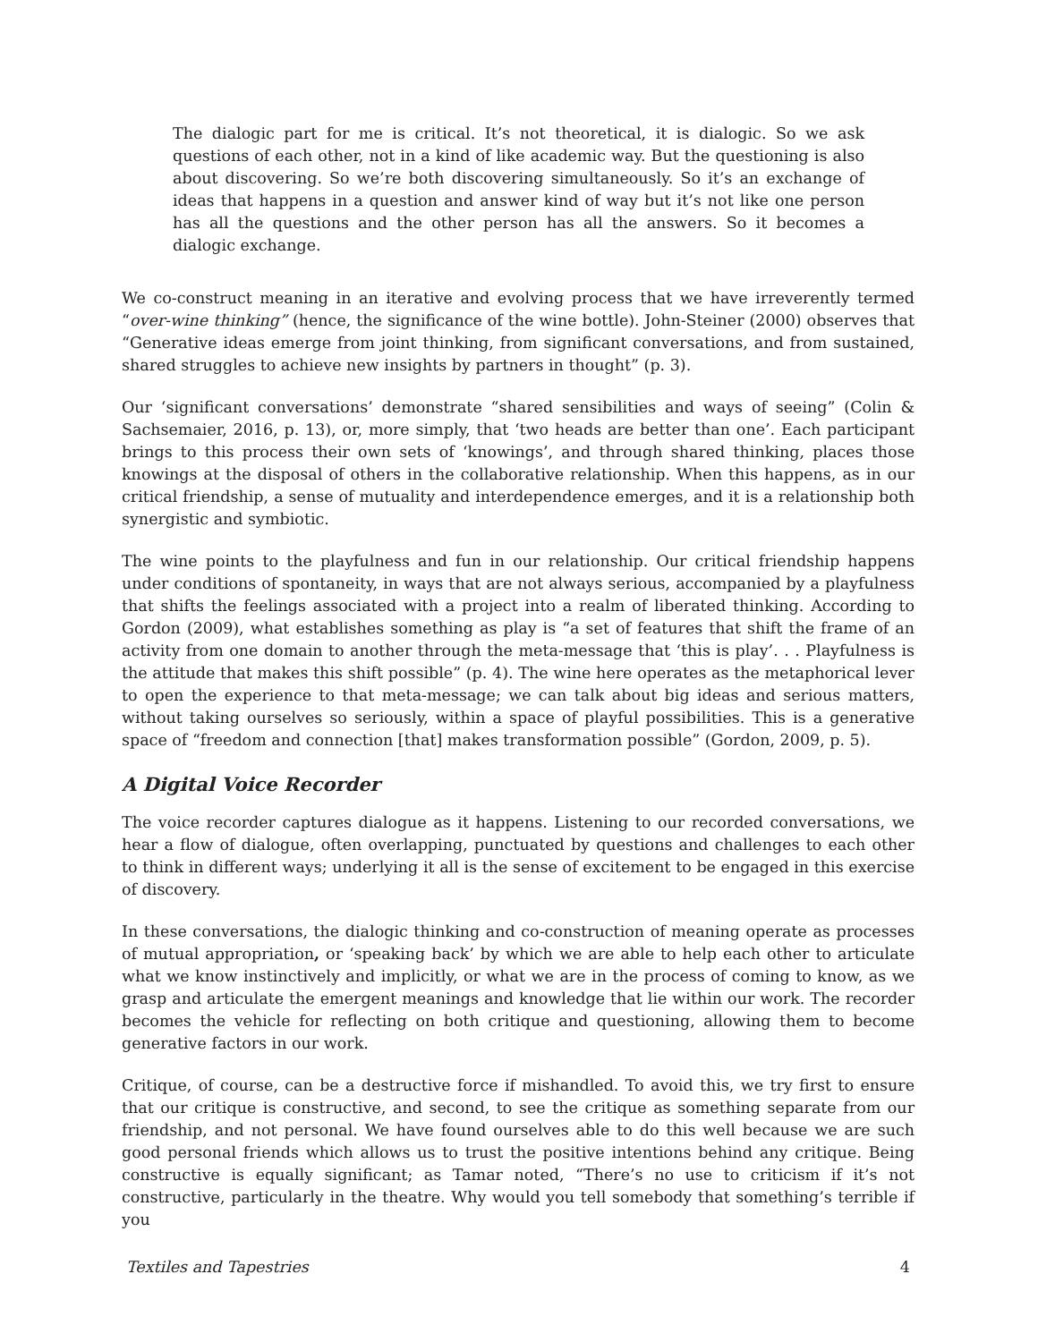The dialogic part for me is critical. It’s not theoretical, it is dialogic. So we ask questions of each other, not in a kind of like academic way. But the questioning is also about discovering. So we’re both discovering simultaneously. So it’s an exchange of ideas that happens in a question and answer kind of way but it’s not like one person has all the questions and the other person has all the answers. So it becomes a dialogic exchange.
We co-construct meaning in an iterative and evolving process that we have irreverently termed “over-wine thinking” (hence, the significance of the wine bottle). John-Steiner (2000) observes that “Generative ideas emerge from joint thinking, from significant conversations, and from sustained, shared struggles to achieve new insights by partners in thought” (p. 3).
Our ‘significant conversations’ demonstrate “shared sensibilities and ways of seeing” (Colin & Sachsemaier, 2016, p. 13), or, more simply, that ‘two heads are better than one’. Each participant brings to this process their own sets of ‘knowings’, and through shared thinking, places those knowings at the disposal of others in the collaborative relationship. When this happens, as in our critical friendship, a sense of mutuality and interdependence emerges, and it is a relationship both synergistic and symbiotic.
The wine points to the playfulness and fun in our relationship. Our critical friendship happens under conditions of spontaneity, in ways that are not always serious, accompanied by a playfulness that shifts the feelings associated with a project into a realm of liberated thinking. According to Gordon (2009), what establishes something as play is “a set of features that shift the frame of an activity from one domain to another through the meta-message that ‘this is play’. . . Playfulness is the attitude that makes this shift possible” (p. 4). The wine here operates as the metaphorical lever to open the experience to that meta-message; we can talk about big ideas and serious matters, without taking ourselves so seriously, within a space of playful possibilities. This is a generative space of “freedom and connection [that] makes transformation possible” (Gordon, 2009, p. 5).
A Digital Voice Recorder
The voice recorder captures dialogue as it happens. Listening to our recorded conversations, we hear a flow of dialogue, often overlapping, punctuated by questions and challenges to each other to think in different ways; underlying it all is the sense of excitement to be engaged in this exercise of discovery.
In these conversations, the dialogic thinking and co-construction of meaning operate as processes of mutual appropriation, or ‘speaking back’ by which we are able to help each other to articulate what we know instinctively and implicitly, or what we are in the process of coming to know, as we grasp and articulate the emergent meanings and knowledge that lie within our work. The recorder becomes the vehicle for reflecting on both critique and questioning, allowing them to become generative factors in our work.
Critique, of course, can be a destructive force if mishandled. To avoid this, we try first to ensure that our critique is constructive, and second, to see the critique as something separate from our friendship, and not personal. We have found ourselves able to do this well because we are such good personal friends which allows us to trust the positive intentions behind any critique. Being constructive is equally significant; as Tamar noted, “There’s no use to criticism if it’s not constructive, particularly in the theatre. Why would you tell somebody that something’s terrible if you
Textiles and Tapestries 4